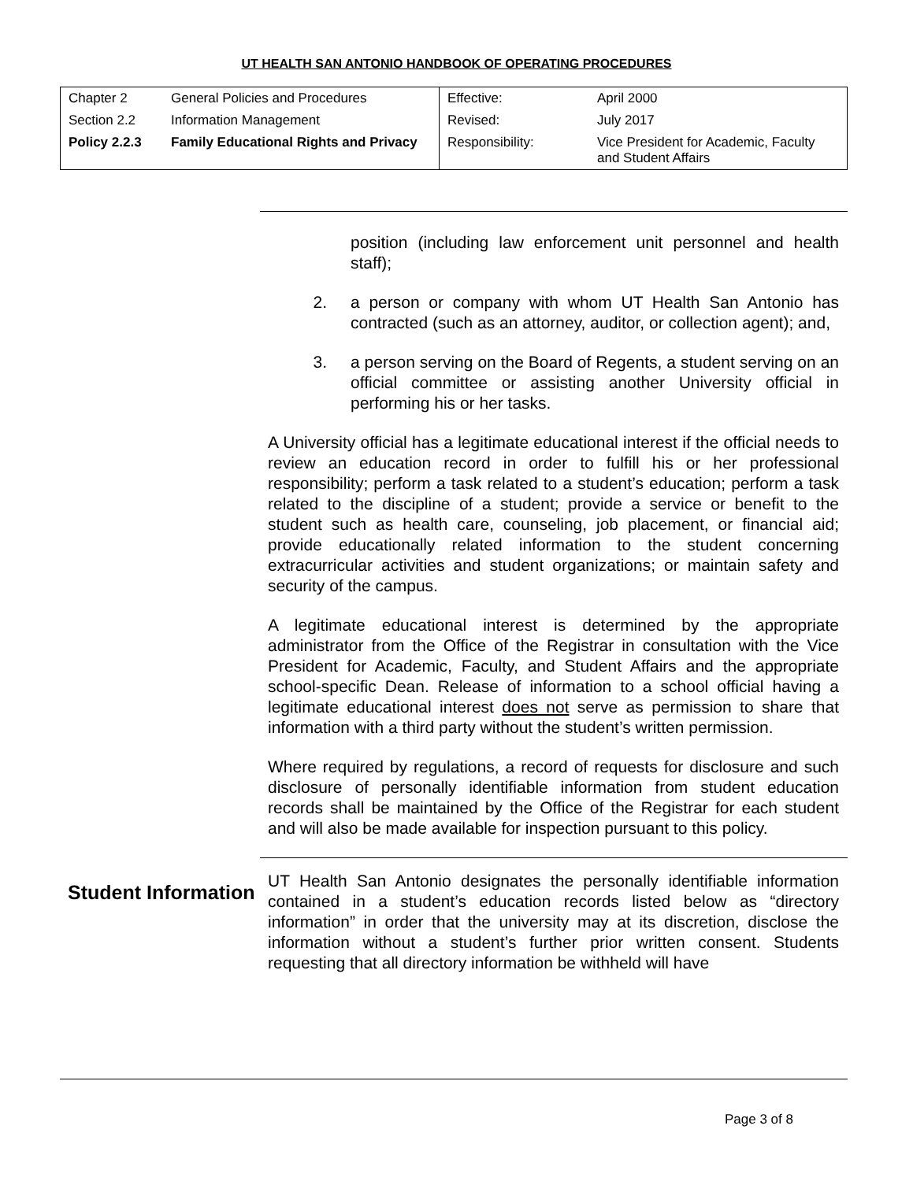UT HEALTH SAN ANTONIO HANDBOOK OF OPERATING PROCEDURES
| Chapter 2 | General Policies and Procedures | Effective: | April 2000 |
| Section 2.2 | Information Management | Revised: | July 2017 |
| Policy 2.2.3 | Family Educational Rights and Privacy | Responsibility: | Vice President for Academic, Faculty and Student Affairs |
position (including law enforcement unit personnel and health staff);
2. a person or company with whom UT Health San Antonio has contracted (such as an attorney, auditor, or collection agent); and,
3. a person serving on the Board of Regents, a student serving on an official committee or assisting another University official in performing his or her tasks.
A University official has a legitimate educational interest if the official needs to review an education record in order to fulfill his or her professional responsibility; perform a task related to a student’s education; perform a task related to the discipline of a student; provide a service or benefit to the student such as health care, counseling, job placement, or financial aid; provide educationally related information to the student concerning extracurricular activities and student organizations; or maintain safety and security of the campus.
A legitimate educational interest is determined by the appropriate administrator from the Office of the Registrar in consultation with the Vice President for Academic, Faculty, and Student Affairs and the appropriate school-specific Dean. Release of information to a school official having a legitimate educational interest does not serve as permission to share that information with a third party without the student’s written permission.
Where required by regulations, a record of requests for disclosure and such disclosure of personally identifiable information from student education records shall be maintained by the Office of the Registrar for each student and will also be made available for inspection pursuant to this policy.
Student Information
UT Health San Antonio designates the personally identifiable information contained in a student’s education records listed below as “directory information” in order that the university may at its discretion, disclose the information without a student’s further prior written consent. Students requesting that all directory information be withheld will have
Page 3 of 8